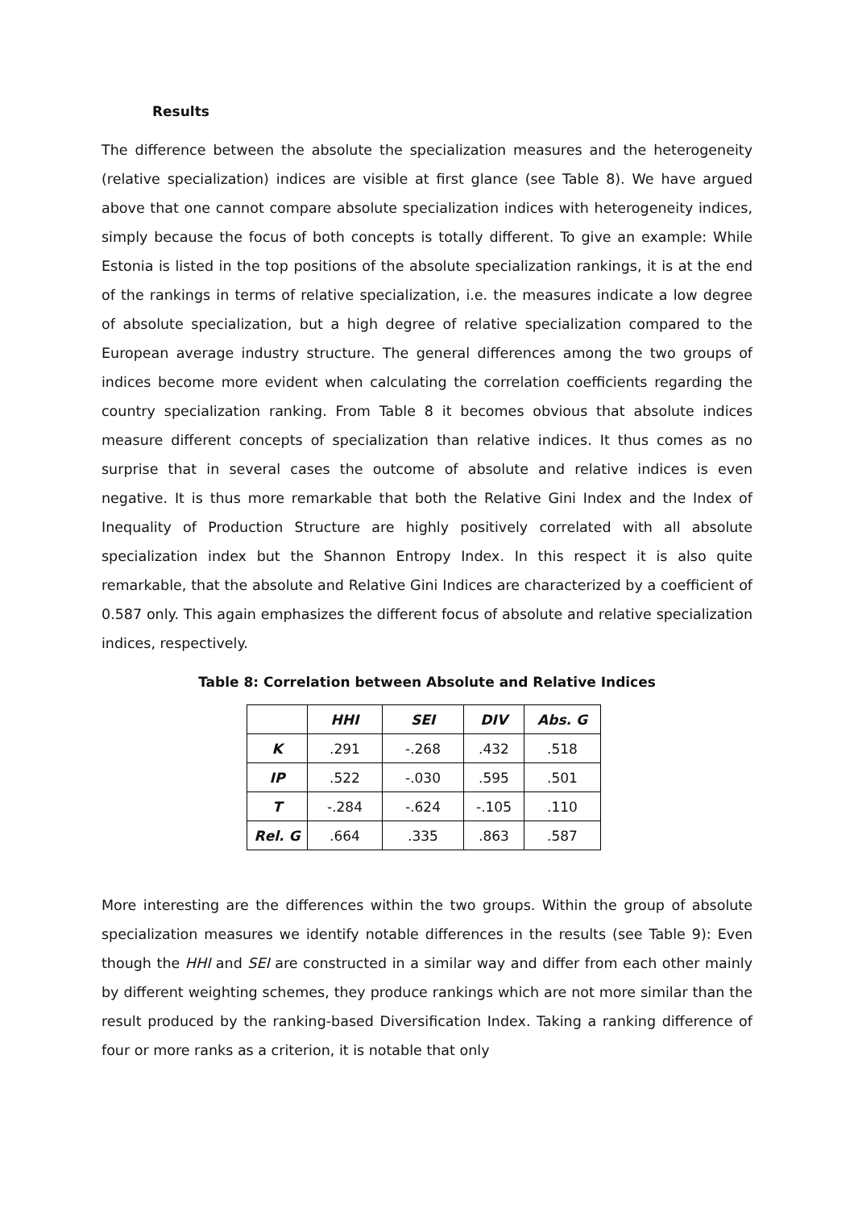Results
The difference between the absolute the specialization measures and the heterogeneity (relative specialization) indices are visible at first glance (see Table 8). We have argued above that one cannot compare absolute specialization indices with heterogeneity indices, simply because the focus of both concepts is totally different. To give an example: While Estonia is listed in the top positions of the absolute specialization rankings, it is at the end of the rankings in terms of relative specialization, i.e. the measures indicate a low degree of absolute specialization, but a high degree of relative specialization compared to the European average industry structure. The general differences among the two groups of indices become more evident when calculating the correlation coefficients regarding the country specialization ranking. From Table 8 it becomes obvious that absolute indices measure different concepts of specialization than relative indices. It thus comes as no surprise that in several cases the outcome of absolute and relative indices is even negative. It is thus more remarkable that both the Relative Gini Index and the Index of Inequality of Production Structure are highly positively correlated with all absolute specialization index but the Shannon Entropy Index. In this respect it is also quite remarkable, that the absolute and Relative Gini Indices are characterized by a coefficient of 0.587 only. This again emphasizes the different focus of absolute and relative specialization indices, respectively.
Table 8: Correlation between Absolute and Relative Indices
| | HHI | SEI | DIV | Abs. G |
| --- | --- | --- | --- | --- |
| K | .291 | -.268 | .432 | .518 |
| IP | .522 | -.030 | .595 | .501 |
| T | -.284 | -.624 | -.105 | .110 |
| Rel. G | .664 | .335 | .863 | .587 |
More interesting are the differences within the two groups. Within the group of absolute specialization measures we identify notable differences in the results (see Table 9): Even though the HHI and SEI are constructed in a similar way and differ from each other mainly by different weighting schemes, they produce rankings which are not more similar than the result produced by the ranking-based Diversification Index. Taking a ranking difference of four or more ranks as a criterion, it is notable that only